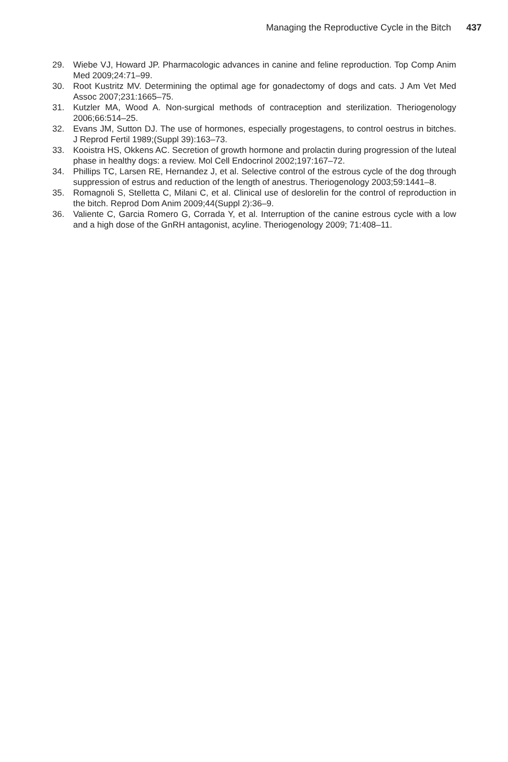Managing the Reproductive Cycle in the Bitch 437
29. Wiebe VJ, Howard JP. Pharmacologic advances in canine and feline reproduction. Top Comp Anim Med 2009;24:71–99.
30. Root Kustritz MV. Determining the optimal age for gonadectomy of dogs and cats. J Am Vet Med Assoc 2007;231:1665–75.
31. Kutzler MA, Wood A. Non-surgical methods of contraception and sterilization. Theriogenology 2006;66:514–25.
32. Evans JM, Sutton DJ. The use of hormones, especially progestagens, to control oestrus in bitches. J Reprod Fertil 1989;(Suppl 39):163–73.
33. Kooistra HS, Okkens AC. Secretion of growth hormone and prolactin during progression of the luteal phase in healthy dogs: a review. Mol Cell Endocrinol 2002;197:167–72.
34. Phillips TC, Larsen RE, Hernandez J, et al. Selective control of the estrous cycle of the dog through suppression of estrus and reduction of the length of anestrus. Theriogenology 2003;59:1441–8.
35. Romagnoli S, Stelletta C, Milani C, et al. Clinical use of deslorelin for the control of reproduction in the bitch. Reprod Dom Anim 2009;44(Suppl 2):36–9.
36. Valiente C, Garcia Romero G, Corrada Y, et al. Interruption of the canine estrous cycle with a low and a high dose of the GnRH antagonist, acyline. Theriogenology 2009; 71:408–11.